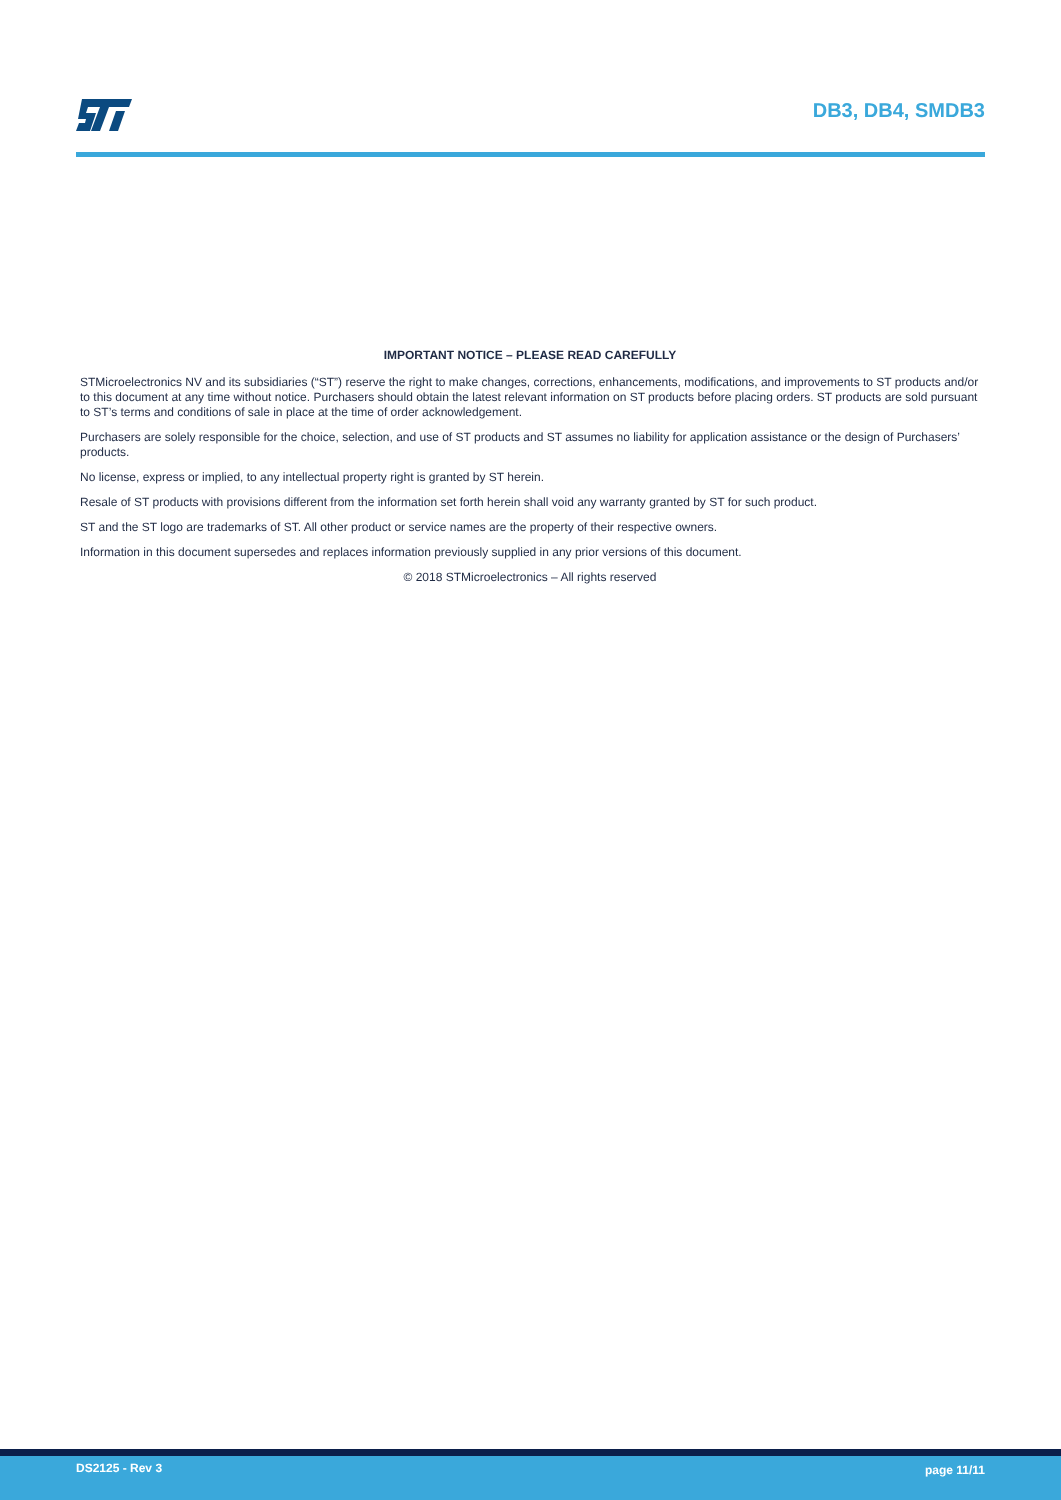DB3, DB4, SMDB3
IMPORTANT NOTICE – PLEASE READ CAREFULLY
STMicroelectronics NV and its subsidiaries (“ST”) reserve the right to make changes, corrections, enhancements, modifications, and improvements to ST products and/or to this document at any time without notice. Purchasers should obtain the latest relevant information on ST products before placing orders. ST products are sold pursuant to ST’s terms and conditions of sale in place at the time of order acknowledgement.
Purchasers are solely responsible for the choice, selection, and use of ST products and ST assumes no liability for application assistance or the design of Purchasers’ products.
No license, express or implied, to any intellectual property right is granted by ST herein.
Resale of ST products with provisions different from the information set forth herein shall void any warranty granted by ST for such product.
ST and the ST logo are trademarks of ST. All other product or service names are the property of their respective owners.
Information in this document supersedes and replaces information previously supplied in any prior versions of this document.
© 2018 STMicroelectronics – All rights reserved
DS2125 - Rev 3 page 11/11